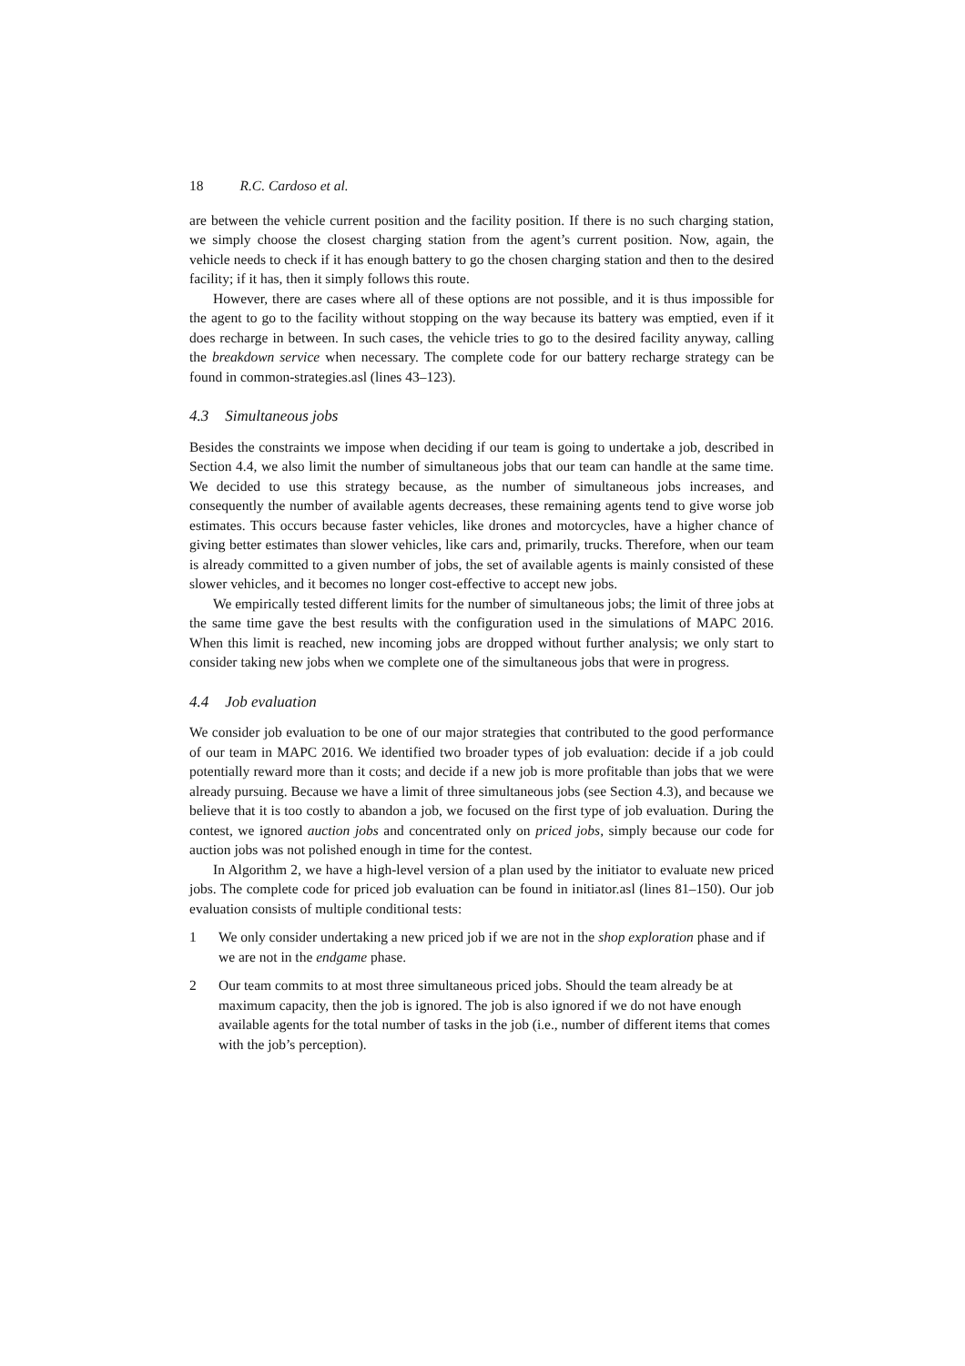18 R.C. Cardoso et al.
are between the vehicle current position and the facility position. If there is no such charging station, we simply choose the closest charging station from the agent’s current position. Now, again, the vehicle needs to check if it has enough battery to go the chosen charging station and then to the desired facility; if it has, then it simply follows this route.
However, there are cases where all of these options are not possible, and it is thus impossible for the agent to go to the facility without stopping on the way because its battery was emptied, even if it does recharge in between. In such cases, the vehicle tries to go to the desired facility anyway, calling the breakdown service when necessary. The complete code for our battery recharge strategy can be found in common-strategies.asl (lines 43–123).
4.3 Simultaneous jobs
Besides the constraints we impose when deciding if our team is going to undertake a job, described in Section 4.4, we also limit the number of simultaneous jobs that our team can handle at the same time. We decided to use this strategy because, as the number of simultaneous jobs increases, and consequently the number of available agents decreases, these remaining agents tend to give worse job estimates. This occurs because faster vehicles, like drones and motorcycles, have a higher chance of giving better estimates than slower vehicles, like cars and, primarily, trucks. Therefore, when our team is already committed to a given number of jobs, the set of available agents is mainly consisted of these slower vehicles, and it becomes no longer cost-effective to accept new jobs.
We empirically tested different limits for the number of simultaneous jobs; the limit of three jobs at the same time gave the best results with the configuration used in the simulations of MAPC 2016. When this limit is reached, new incoming jobs are dropped without further analysis; we only start to consider taking new jobs when we complete one of the simultaneous jobs that were in progress.
4.4 Job evaluation
We consider job evaluation to be one of our major strategies that contributed to the good performance of our team in MAPC 2016. We identified two broader types of job evaluation: decide if a job could potentially reward more than it costs; and decide if a new job is more profitable than jobs that we were already pursuing. Because we have a limit of three simultaneous jobs (see Section 4.3), and because we believe that it is too costly to abandon a job, we focused on the first type of job evaluation. During the contest, we ignored auction jobs and concentrated only on priced jobs, simply because our code for auction jobs was not polished enough in time for the contest.
In Algorithm 2, we have a high-level version of a plan used by the initiator to evaluate new priced jobs. The complete code for priced job evaluation can be found in initiator.asl (lines 81–150). Our job evaluation consists of multiple conditional tests:
1 We only consider undertaking a new priced job if we are not in the shop exploration phase and if we are not in the endgame phase.
2 Our team commits to at most three simultaneous priced jobs. Should the team already be at maximum capacity, then the job is ignored. The job is also ignored if we do not have enough available agents for the total number of tasks in the job (i.e., number of different items that comes with the job’s perception).